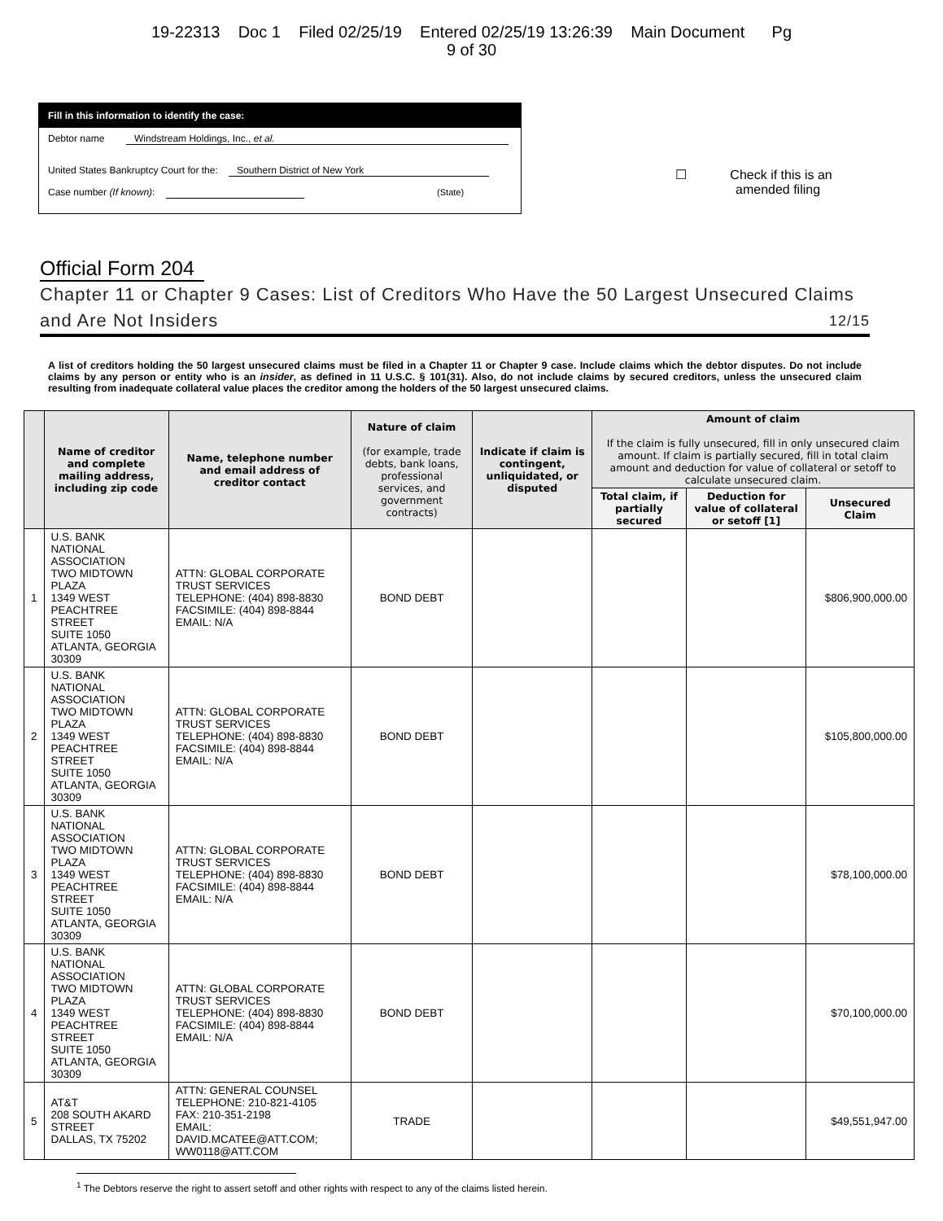19-22313 Doc 1 Filed 02/25/19 Entered 02/25/19 13:26:39 Main Document Pg
9 of 30
Fill in this information to identify the case:
Debtor name Windstream Holdings, Inc., et al.
United States Bankruptcy Court for the: Southern District of New York
Case number (If known): (State)
☐ Check if this is an
amended filing
Official Form 204
Chapter 11 or Chapter 9 Cases: List of Creditors Who Have the 50 Largest Unsecured Claims and Are Not Insiders 12/15
A list of creditors holding the 50 largest unsecured claims must be filed in a Chapter 11 or Chapter 9 case. Include claims which the debtor disputes. Do not include claims by any person or entity who is an insider, as defined in 11 U.S.C. § 101(31). Also, do not include claims by secured creditors, unless the unsecured claim resulting from inadequate collateral value places the creditor among the holders of the 50 largest unsecured claims.
| | Name of creditor and complete mailing address, including zip code | Name, telephone number and email address of creditor contact | Nature of claim (for example, trade debts, bank loans, professional services, and government contracts) | Indicate if claim is contingent, unliquidated, or disputed | Amount of claim If the claim is fully unsecured, fill in only unsecured claim amount. If claim is partially secured, fill in total claim amount and deduction for value of collateral or setoff to calculate unsecured claim. | | |
| --- | --- | --- | --- | --- | --- | --- | --- |
| | | | | | Total claim, if partially secured | Deduction for value of collateral or setoff [1] | Unsecured Claim |
| 1 | U.S. BANK NATIONAL ASSOCIATION TWO MIDTOWN PLAZA 1349 WEST PEACHTREE STREET SUITE 1050 ATLANTA, GEORGIA 30309 | ATTN: GLOBAL CORPORATE TRUST SERVICES TELEPHONE: (404) 898-8830 FACSIMILE: (404) 898-8844 EMAIL: N/A | BOND DEBT | | | | $806,900,000.00 |
| 2 | U.S. BANK NATIONAL ASSOCIATION TWO MIDTOWN PLAZA 1349 WEST PEACHTREE STREET SUITE 1050 ATLANTA, GEORGIA 30309 | ATTN: GLOBAL CORPORATE TRUST SERVICES TELEPHONE: (404) 898-8830 FACSIMILE: (404) 898-8844 EMAIL: N/A | BOND DEBT | | | | $105,800,000.00 |
| 3 | U.S. BANK NATIONAL ASSOCIATION TWO MIDTOWN PLAZA 1349 WEST PEACHTREE STREET SUITE 1050 ATLANTA, GEORGIA 30309 | ATTN: GLOBAL CORPORATE TRUST SERVICES TELEPHONE: (404) 898-8830 FACSIMILE: (404) 898-8844 EMAIL: N/A | BOND DEBT | | | | $78,100,000.00 |
| 4 | U.S. BANK NATIONAL ASSOCIATION TWO MIDTOWN PLAZA 1349 WEST PEACHTREE STREET SUITE 1050 ATLANTA, GEORGIA 30309 | ATTN: GLOBAL CORPORATE TRUST SERVICES TELEPHONE: (404) 898-8830 FACSIMILE: (404) 898-8844 EMAIL: N/A | BOND DEBT | | | | $70,100,000.00 |
| 5 | AT&T 208 SOUTH AKARD STREET DALLAS, TX 75202 | ATTN: GENERAL COUNSEL TELEPHONE: 210-821-4105 FAX: 210-351-2198 EMAIL: DAVID.MCATEE@ATT.COM; WW0118@ATT.COM | TRADE | | | | $49,551,947.00 |
<sup>1</sup> The Debtors reserve the right to assert setoff and other rights with respect to any of the claims listed herein.